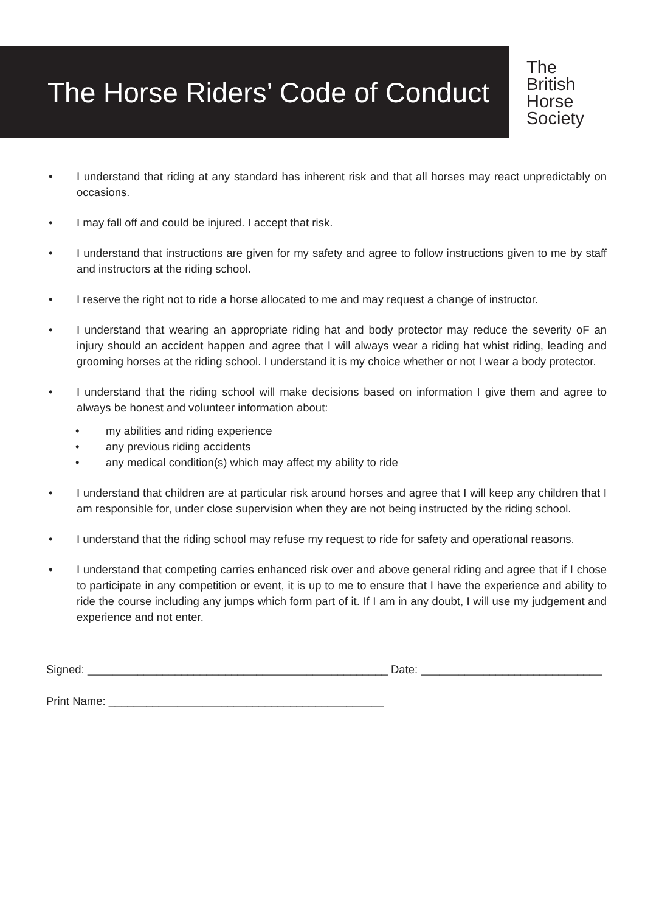The Horse Riders’ Code of Conduct
The
British
Horse
Society
• I understand that riding at any standard has inherent risk and that all horses may react unpredictably on occasions.
• I may fall off and could be injured. I accept that risk.
• I understand that instructions are given for my safety and agree to follow instructions given to me by staff and instructors at the riding school.
• I reserve the right not to ride a horse allocated to me and may request a change of instructor.
• I understand that wearing an appropriate riding hat and body protector may reduce the severity oF an injury should an accident happen and agree that I will always wear a riding hat whist riding, leading and grooming horses at the riding school. I understand it is my choice whether or not I wear a body protector.
• I understand that the riding school will make decisions based on information I give them and agree to always be honest and volunteer information about:
• my abilities and riding experience
• any previous riding accidents
• any medical condition(s) which may affect my ability to ride
• I understand that children are at particular risk around horses and agree that I will keep any children that I am responsible for, under close supervision when they are not being instructed by the riding school.
• I understand that the riding school may refuse my request to ride for safety and operational reasons.
• I understand that competing carries enhanced risk over and above general riding and agree that if I chose to participate in any competition or event, it is up to me to ensure that I have the experience and ability to ride the course including any jumps which form part of it. If I am in any doubt, I will use my judgement and experience and not enter.
Signed: ________________________________________________ Date: _____________________________
Print Name: ____________________________________________